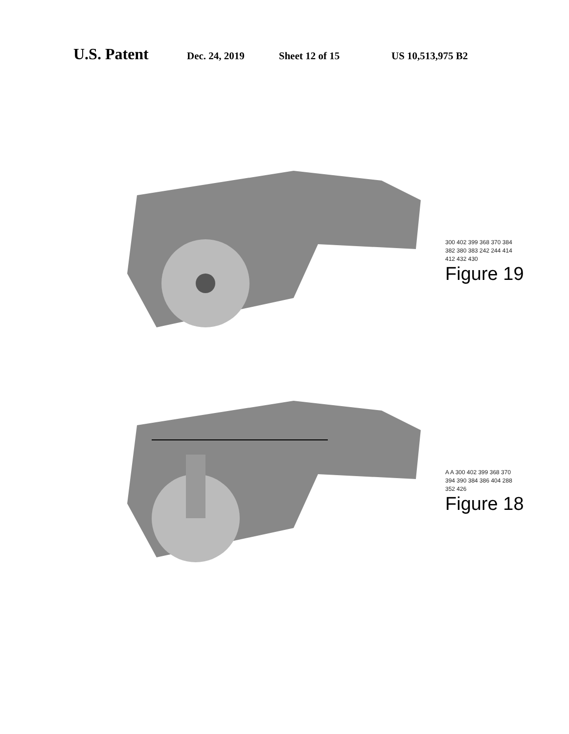U.S. Patent Dec. 24, 2019 Sheet 12 of 15 US 10,513,975 B2
300 402 399 368 370 384 382 380 383 242 244 414 412 432 430
Figure 19
A A 300 402 399 368 370 394 390 384 386 404 288 352 426
Figure 18